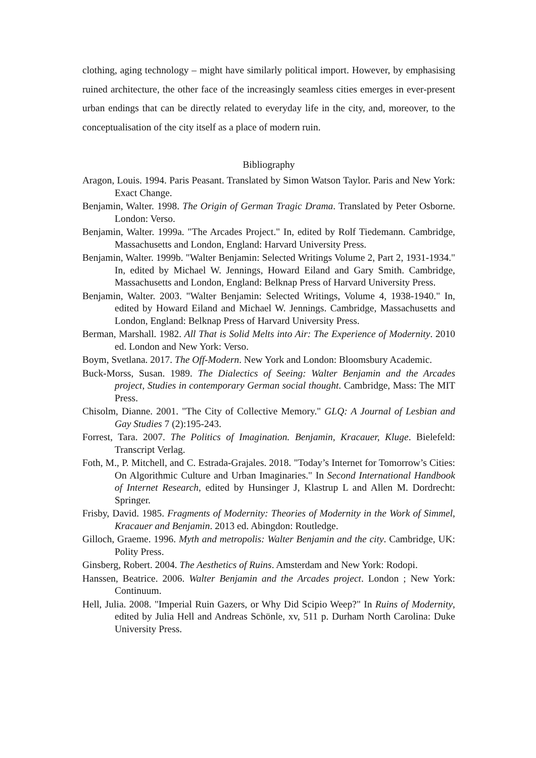clothing, aging technology – might have similarly political import. However, by emphasising ruined architecture, the other face of the increasingly seamless cities emerges in ever-present urban endings that can be directly related to everyday life in the city, and, moreover, to the conceptualisation of the city itself as a place of modern ruin.
Bibliography
Aragon, Louis. 1994. Paris Peasant. Translated by Simon Watson Taylor. Paris and New York: Exact Change.
Benjamin, Walter. 1998. The Origin of German Tragic Drama. Translated by Peter Osborne. London: Verso.
Benjamin, Walter. 1999a. "The Arcades Project." In, edited by Rolf Tiedemann. Cambridge, Massachusetts and London, England: Harvard University Press.
Benjamin, Walter. 1999b. "Walter Benjamin: Selected Writings Volume 2, Part 2, 1931-1934." In, edited by Michael W. Jennings, Howard Eiland and Gary Smith. Cambridge, Massachusetts and London, England: Belknap Press of Harvard University Press.
Benjamin, Walter. 2003. "Walter Benjamin: Selected Writings, Volume 4, 1938-1940." In, edited by Howard Eiland and Michael W. Jennings. Cambridge, Massachusetts and London, England: Belknap Press of Harvard University Press.
Berman, Marshall. 1982. All That is Solid Melts into Air: The Experience of Modernity. 2010 ed. London and New York: Verso.
Boym, Svetlana. 2017. The Off-Modern. New York and London: Bloomsbury Academic.
Buck-Morss, Susan. 1989. The Dialectics of Seeing: Walter Benjamin and the Arcades project, Studies in contemporary German social thought. Cambridge, Mass: The MIT Press.
Chisolm, Dianne. 2001. "The City of Collective Memory." GLQ: A Journal of Lesbian and Gay Studies 7 (2):195-243.
Forrest, Tara. 2007. The Politics of Imagination. Benjamin, Kracauer, Kluge. Bielefeld: Transcript Verlag.
Foth, M., P. Mitchell, and C. Estrada-Grajales. 2018. "Today’s Internet for Tomorrow’s Cities: On Algorithmic Culture and Urban Imaginaries." In Second International Handbook of Internet Research, edited by Hunsinger J, Klastrup L and Allen M. Dordrecht: Springer.
Frisby, David. 1985. Fragments of Modernity: Theories of Modernity in the Work of Simmel, Kracauer and Benjamin. 2013 ed. Abingdon: Routledge.
Gilloch, Graeme. 1996. Myth and metropolis: Walter Benjamin and the city. Cambridge, UK: Polity Press.
Ginsberg, Robert. 2004. The Aesthetics of Ruins. Amsterdam and New York: Rodopi.
Hanssen, Beatrice. 2006. Walter Benjamin and the Arcades project. London ; New York: Continuum.
Hell, Julia. 2008. "Imperial Ruin Gazers, or Why Did Scipio Weep?" In Ruins of Modernity, edited by Julia Hell and Andreas Schönle, xv, 511 p. Durham North Carolina: Duke University Press.